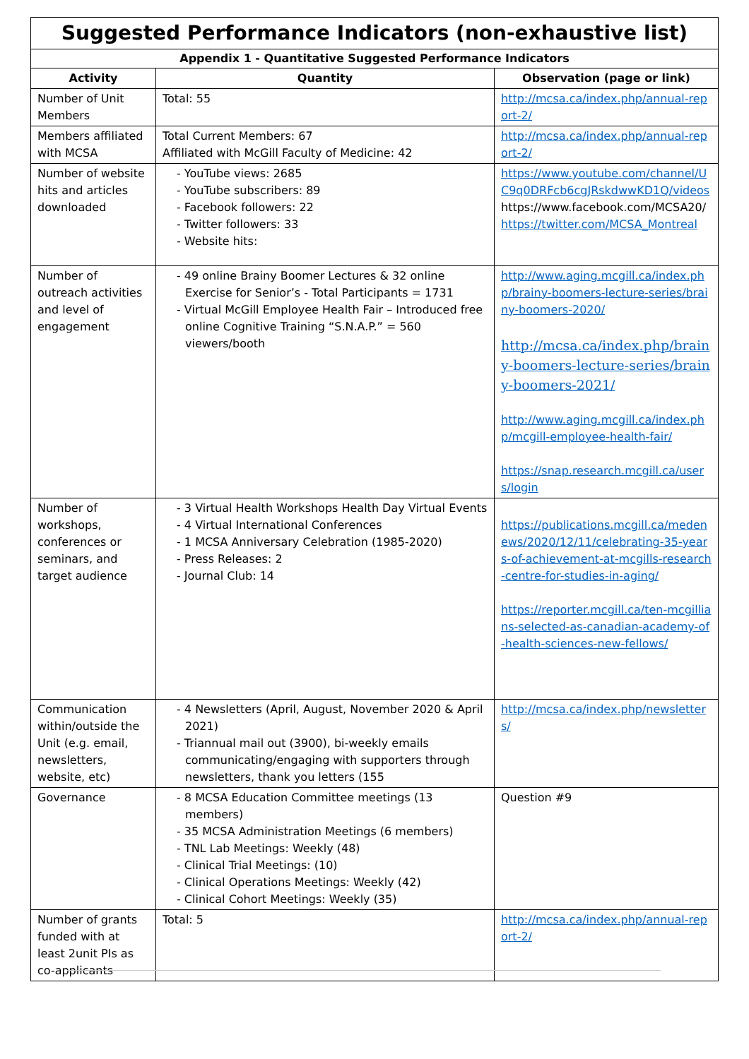| Suggested Performance Indicators (non-exhaustive list) | | |
| --- | --- | --- |
| Appendix 1 - Quantitative Suggested Performance Indicators | | |
| Activity | Quantity | Observation (page or link) |
| Number of Unit Members | Total: 55 | http://mcsa.ca/index.php/annual-report-2/ |
| Members affiliated with MCSA | Total Current Members: 67 Affiliated with McGill Faculty of Medicine: 42 | http://mcsa.ca/index.php/annual-report-2/ |
| Number of website hits and articles downloaded | - YouTube views: 2685 - YouTube subscribers: 89 - Facebook followers: 22 - Twitter followers: 33 - Website hits: | https://www.youtube.com/channel/UC9q0DRFcb6cgJRskdwwKD1Q/videos https://www.facebook.com/MCSA20/ https://twitter.com/MCSA_Montreal |
| Number of outreach activities and level of engagement | - 49 online Brainy Boomer Lectures & 32 online Exercise for Senior’s - Total Participants = 1731 - Virtual McGill Employee Health Fair – Introduced free online Cognitive Training “S.N.A.P.” = 560 viewers/booth | http://www.aging.mcgill.ca/index.php/brainy-boomers-lecture-series/brainy-boomers-2020/ http://mcsa.ca/index.php/brainy-boomers-lecture-series/brainy-boomers-2021/ http://www.aging.mcgill.ca/index.php/mcgill-employee-health-fair/ https://snap.research.mcgill.ca/users/login |
| Number of workshops, conferences or seminars, and target audience | - 3 Virtual Health Workshops Health Day Virtual Events - 4 Virtual International Conferences - 1 MCSA Anniversary Celebration (1985-2020) - Press Releases: 2 - Journal Club: 14 | https://publications.mcgill.ca/medenews/2020/12/11/celebrating-35-years-of-achievement-at-mcgills-research-centre-for-studies-in-aging/ https://reporter.mcgill.ca/ten-mcgillians-selected-as-canadian-academy-of-health-sciences-new-fellows/ |
| Communication within/outside the Unit (e.g. email, newsletters, website, etc) | - 4 Newsletters (April, August, November 2020 & April 2021) - Triannual mail out (3900), bi-weekly emails communicating/engaging with supporters through newsletters, thank you letters (155 | http://mcsa.ca/index.php/newsletters/ |
| Governance | - 8 MCSA Education Committee meetings (13 members) - 35 MCSA Administration Meetings (6 members) - TNL Lab Meetings: Weekly (48) - Clinical Trial Meetings: (10) - Clinical Operations Meetings: Weekly (42) - Clinical Cohort Meetings: Weekly (35) | Question #9 |
| Number of grants funded with at least 2unit PIs as co-applicants | Total: 5 | http://mcsa.ca/index.php/annual-report-2/ |